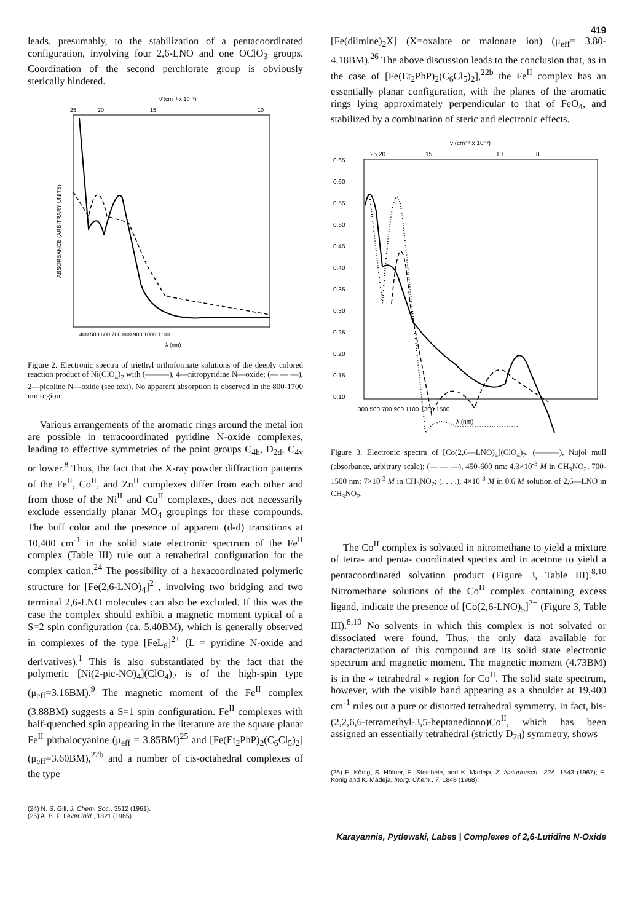419
leads, presumably, to the stabilization of a pentacoordinated configuration, involving four 2,6-LNO and one OClO<sub>3</sub> groups. Coordination of the second perchlorate group is obviously sterically hindered.
ν̄ (cm⁻¹ x 10⁻³)
25
20
15
10
ABSORBANCE (ARBITRARY UNITS)
400 500 600 700 800 900 1000 1100
λ (nm)
Figure 2. Electronic spectra of triethyl orthoformate solutions of the deeply colored reaction product of Ni(ClO<sub>4</sub>)<sub>2</sub> with (———), 4—nitropyridine N—oxide; (— — —), 2—picoline N—oxide (see text). No apparent absorption is observed in the 800-1700 nm region.
Various arrangements of the aromatic rings around the metal ion are possible in tetracoordinated pyridine N-oxide complexes, leading to effective symmetries of the point groups C<sub>4h</sub>, D<sub>2d</sub>, C<sub>4v</sub> or lower.<sup>8</sup> Thus, the fact that the X-ray powder diffraction patterns of the Fe<sup>II</sup>, Co<sup>II</sup>, and Zn<sup>II</sup> complexes differ from each other and from those of the Ni<sup>II</sup> and Cu<sup>II</sup> complexes, does not necessarily exclude essentially planar MO<sub>4</sub> groupings for these compounds. The buff color and the presence of apparent (d-d) transitions at 10,400 cm<sup>-1</sup> in the solid state electronic spectrum of the Fe<sup>II</sup> complex (Table III) rule out a tetrahedral configuration for the complex cation.<sup>24</sup> The possibility of a hexacoordinated polymeric structure for [Fe(2,6-LNO)<sub>4</sub>]<sup>2+</sup>, involving two bridging and two terminal 2,6-LNO molecules can also be excluded. If this was the case the complex should exhibit a magnetic moment typical of a S=2 spin configuration (ca. 5.40BM), which is generally observed in complexes of the type [FeL<sub>6</sub>]<sup>2+</sup> (L = pyridine N-oxide and derivatives).<sup>1</sup> This is also substantiated by the fact that the polymeric [Ni(2-pic-NO)<sub>4</sub>](ClO<sub>4</sub>)<sub>2</sub> is of the high-spin type (μ<sub>eff</sub>=3.16BM).<sup>9</sup> The magnetic moment of the Fe<sup>II</sup> complex (3.88BM) suggests a S=1 spin configuration. Fe<sup>II</sup> complexes with half-quenched spin appearing in the literature are the square planar Fe<sup>II</sup> phthalocyanine (μ<sub>eff</sub> = 3.85BM)<sup>25</sup> and [Fe(Et<sub>2</sub>PhP)<sub>2</sub>(C<sub>6</sub>Cl<sub>5</sub>)<sub>2</sub>] (μ<sub>eff</sub>=3.60BM),<sup>22b</sup> and a number of cis-octahedral complexes of the type
(24) N. S. Gill, J. Chem. Soc., 3512 (1961).
(25) A. B. P. Lever ibid., 1821 (1965).
[Fe(diimine)<sub>2</sub>X] (X=oxalate or malonate ion) (μ<sub>eff</sub>= 3.80-4.18BM).<sup>26</sup> The above discussion leads to the conclusion that, as in the case of [Fe(Et<sub>2</sub>PhP)<sub>2</sub>(C<sub>6</sub>Cl<sub>5</sub>)<sub>2</sub>],<sup>22b</sup> the Fe<sup>II</sup> complex has an essentially planar configuration, with the planes of the aromatic rings lying approximately perpendicular to that of FeO<sub>4</sub>, and stabilized by a combination of steric and electronic effects.
ν̄ (cm⁻¹ x 10⁻³)
25 20
15
10
8
0.65
0.60
0.55
0.50
0.45
0.40
0.35
0.30
0.25
0.20
0.15
0.10
300 500 700 900 1100 1300 1500
λ (nm)
Figure 3. Electronic spectra of [Co(2,6—LNO)<sub>4</sub>](ClO<sub>4</sub>)<sub>2</sub>. (———), Nujol mull (absorbance, arbitrary scale); (— — —), 450-600 nm: 4.3×10<sup>-3</sup> M in CH<sub>3</sub>NO<sub>2</sub>, 700-1500 nm: 7×10<sup>-3</sup> M in CH<sub>3</sub>NO<sub>2</sub>; (. . . .), 4×10<sup>-3</sup> M in 0.6 M solution of 2,6—LNO in CH<sub>3</sub>NO<sub>2</sub>.
The Co<sup>II</sup> complex is solvated in nitromethane to yield a mixture of tetra- and penta- coordinated species and in acetone to yield a pentacoordinated solvation product (Figure 3, Table III).<sup>8,10</sup> Nitromethane solutions of the Co<sup>II</sup> complex containing excess ligand, indicate the presence of [Co(2,6-LNO)<sub>5</sub>]<sup>2+</sup> (Figure 3, Table III).<sup>8,10</sup> No solvents in which this complex is not solvated or dissociated were found. Thus, the only data available for characterization of this compound are its solid state electronic spectrum and magnetic moment. The magnetic moment (4.73BM) is in the « tetrahedral » region for Co<sup>II</sup>. The solid state spectrum, however, with the visible band appearing as a shoulder at 19,400 cm<sup>-1</sup> rules out a pure or distorted tetrahedral symmetry. In fact, bis-(2,2,6,6-tetramethyl-3,5-heptanediono)Co<sup>II</sup>, which has been assigned an essentially tetrahedral (strictly D<sub>2d</sub>) symmetry, shows
(26) E. König, S. Hüfner, E. Steichele, and K. Madeja, Z. Naturforsch., 22A, 1543 (1967); E. König and K. Madeja, Inorg. Chem., 7, 1848 (1968).
Karayannis, Pytlewski, Labes | Complexes of 2,6-Lutidine N-Oxide